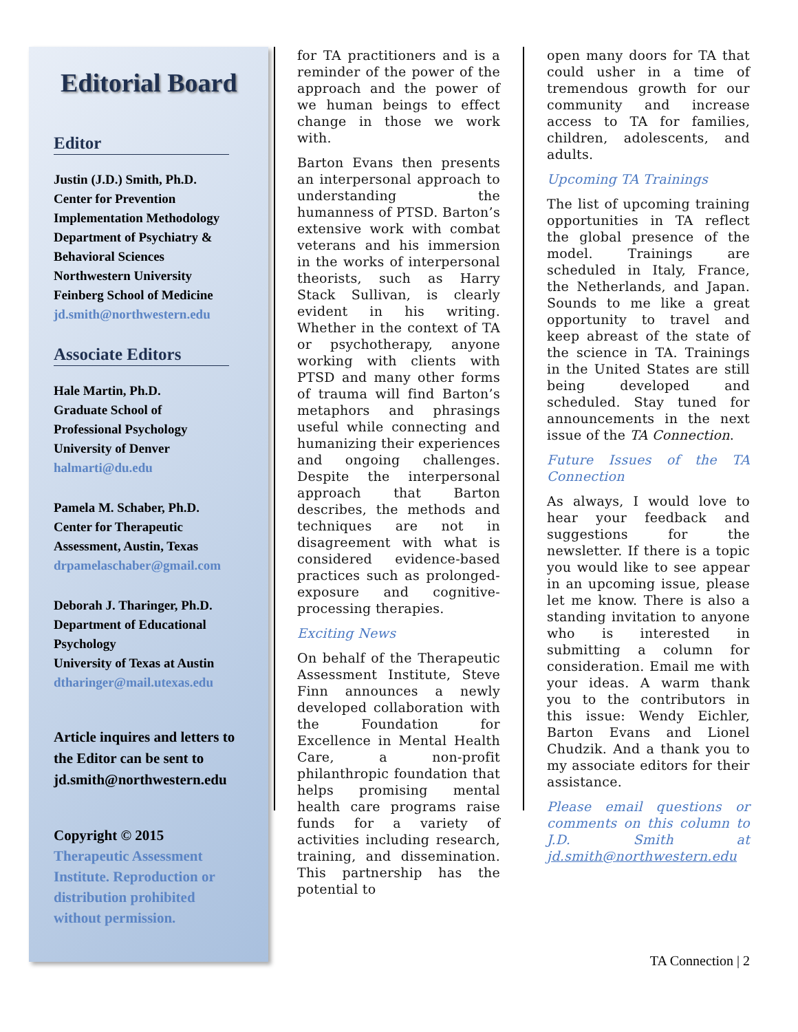Editorial Board
Editor
Justin (J.D.) Smith, Ph.D.
Center for Prevention Implementation Methodology
Department of Psychiatry & Behavioral Sciences
Northwestern University
Feinberg School of Medicine
jd.smith@northwestern.edu
Associate Editors
Hale Martin, Ph.D.
Graduate School of
Professional Psychology
University of Denver
halmarti@du.edu
Pamela M. Schaber, Ph.D.
Center for Therapeutic
Assessment, Austin, Texas
drpamelaschaber@gmail.com
Deborah J. Tharinger, Ph.D.
Department of Educational Psychology
University of Texas at Austin
dtharinger@mail.utexas.edu
Article inquires and letters to the Editor can be sent to jd.smith@northwestern.edu
Copyright © 2015
Therapeutic Assessment Institute. Reproduction or distribution prohibited without permission.
for TA practitioners and is a reminder of the power of the approach and the power of we human beings to effect change in those we work with.
Barton Evans then presents an interpersonal approach to understanding the humanness of PTSD. Barton’s extensive work with combat veterans and his immersion in the works of interpersonal theorists, such as Harry Stack Sullivan, is clearly evident in his writing. Whether in the context of TA or psychotherapy, anyone working with clients with PTSD and many other forms of trauma will find Barton’s metaphors and phrasings useful while connecting and humanizing their experiences and ongoing challenges. Despite the interpersonal approach that Barton describes, the methods and techniques are not in disagreement with what is considered evidence-based practices such as prolonged-exposure and cognitive-processing therapies.
Exciting News
On behalf of the Therapeutic Assessment Institute, Steve Finn announces a newly developed collaboration with the Foundation for Excellence in Mental Health Care, a non-profit philanthropic foundation that helps promising mental health care programs raise funds for a variety of activities including research, training, and dissemination. This partnership has the potential to
open many doors for TA that could usher in a time of tremendous growth for our community and increase access to TA for families, children, adolescents, and adults.
Upcoming TA Trainings
The list of upcoming training opportunities in TA reflect the global presence of the model. Trainings are scheduled in Italy, France, the Netherlands, and Japan. Sounds to me like a great opportunity to travel and keep abreast of the state of the science in TA. Trainings in the United States are still being developed and scheduled. Stay tuned for announcements in the next issue of the TA Connection.
Future Issues of the TA Connection
As always, I would love to hear your feedback and suggestions for the newsletter. If there is a topic you would like to see appear in an upcoming issue, please let me know. There is also a standing invitation to anyone who is interested in submitting a column for consideration. Email me with your ideas. A warm thank you to the contributors in this issue: Wendy Eichler, Barton Evans and Lionel Chudzik. And a thank you to my associate editors for their assistance.
Please email questions or comments on this column to J.D. Smith at jd.smith@northwestern.edu
TA Connection | 2